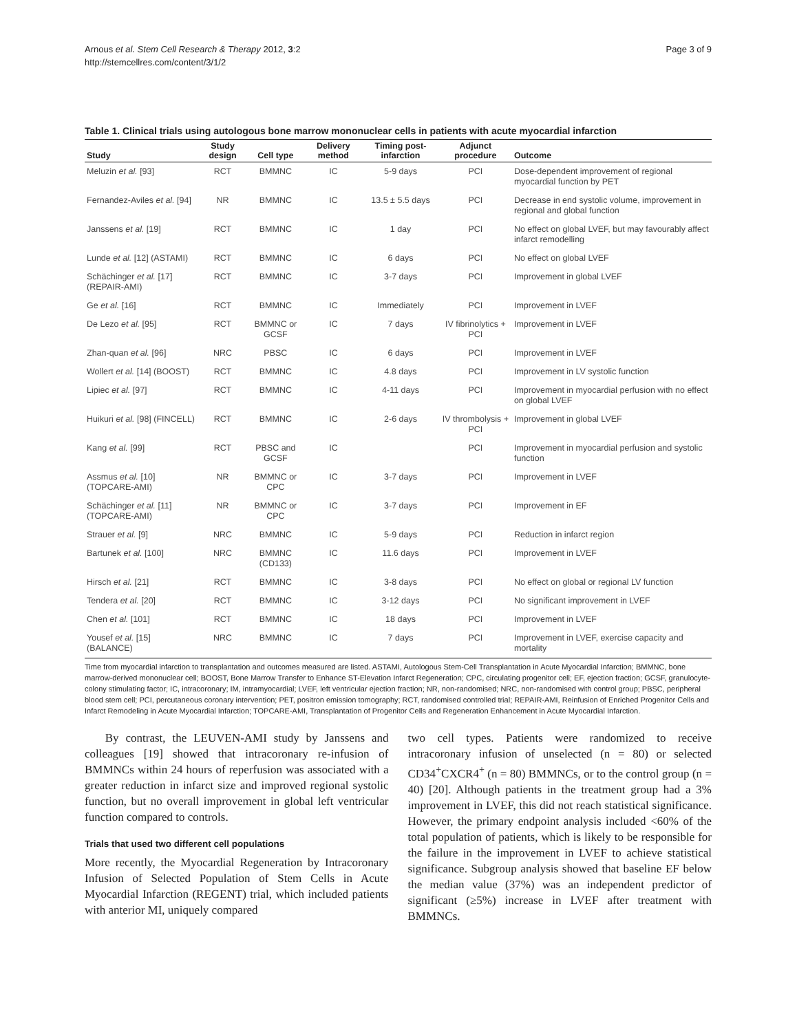Arnous et al. Stem Cell Research & Therapy 2012, 3:2
http://stemcellres.com/content/3/1/2
Page 3 of 9
Table 1. Clinical trials using autologous bone marrow mononuclear cells in patients with acute myocardial infarction
| Study | Study design | Cell type | Delivery method | Timing post-infarction | Adjunct procedure | Outcome |
| --- | --- | --- | --- | --- | --- | --- |
| Meluzin et al. [93] | RCT | BMMNC | IC | 5-9 days | PCI | Dose-dependent improvement of regional myocardial function by PET |
| Fernandez-Aviles et al. [94] | NR | BMMNC | IC | 13.5 ± 5.5 days | PCI | Decrease in end systolic volume, improvement in regional and global function |
| Janssens et al. [19] | RCT | BMMNC | IC | 1 day | PCI | No effect on global LVEF, but may favourably affect infarct remodelling |
| Lunde et al. [12] (ASTAMI) | RCT | BMMNC | IC | 6 days | PCI | No effect on global LVEF |
| Schächinger et al. [17] (REPAIR-AMI) | RCT | BMMNC | IC | 3-7 days | PCI | Improvement in global LVEF |
| Ge et al. [16] | RCT | BMMNC | IC | Immediately | PCI | Improvement in LVEF |
| De Lezo et al. [95] | RCT | BMMNC or GCSF | IC | 7 days | IV fibrinolytics + PCI | Improvement in LVEF |
| Zhan-quan et al. [96] | NRC | PBSC | IC | 6 days | PCI | Improvement in LVEF |
| Wollert et al. [14] (BOOST) | RCT | BMMNC | IC | 4.8 days | PCI | Improvement in LV systolic function |
| Lipiec et al. [97] | RCT | BMMNC | IC | 4-11 days | PCI | Improvement in myocardial perfusion with no effect on global LVEF |
| Huikuri et al. [98] (FINCELL) | RCT | BMMNC | IC | 2-6 days | IV thrombolysis + PCI | Improvement in global LVEF |
| Kang et al. [99] | RCT | PBSC and GCSF | IC | | PCI | Improvement in myocardial perfusion and systolic function |
| Assmus et al. [10] (TOPCARE-AMI) | NR | BMMNC or CPC | IC | 3-7 days | PCI | Improvement in LVEF |
| Schächinger et al. [11] (TOPCARE-AMI) | NR | BMMNC or CPC | IC | 3-7 days | PCI | Improvement in EF |
| Strauer et al. [9] | NRC | BMMNC | IC | 5-9 days | PCI | Reduction in infarct region |
| Bartunek et al. [100] | NRC | BMMNC (CD133) | IC | 11.6 days | PCI | Improvement in LVEF |
| Hirsch et al. [21] | RCT | BMMNC | IC | 3-8 days | PCI | No effect on global or regional LV function |
| Tendera et al. [20] | RCT | BMMNC | IC | 3-12 days | PCI | No significant improvement in LVEF |
| Chen et al. [101] | RCT | BMMNC | IC | 18 days | PCI | Improvement in LVEF |
| Yousef et al. [15] (BALANCE) | NRC | BMMNC | IC | 7 days | PCI | Improvement in LVEF, exercise capacity and mortality |
Time from myocardial infarction to transplantation and outcomes measured are listed. ASTAMI, Autologous Stem-Cell Transplantation in Acute Myocardial Infarction; BMMNC, bone marrow-derived mononuclear cell; BOOST, Bone Marrow Transfer to Enhance ST-Elevation Infarct Regeneration; CPC, circulating progenitor cell; EF, ejection fraction; GCSF, granulocyte-colony stimulating factor; IC, intracoronary; IM, intramyocardial; LVEF, left ventricular ejection fraction; NR, non-randomised; NRC, non-randomised with control group; PBSC, peripheral blood stem cell; PCI, percutaneous coronary intervention; PET, positron emission tomography; RCT, randomised controlled trial; REPAIR-AMI, Reinfusion of Enriched Progenitor Cells and Infarct Remodeling in Acute Myocardial Infarction; TOPCARE-AMI, Transplantation of Progenitor Cells and Regeneration Enhancement in Acute Myocardial Infarction.
By contrast, the LEUVEN-AMI study by Janssens and colleagues [19] showed that intracoronary re-infusion of BMMNCs within 24 hours of reperfusion was associated with a greater reduction in infarct size and improved regional systolic function, but no overall improvement in global left ventricular function compared to controls.
Trials that used two different cell populations
More recently, the Myocardial Regeneration by Intracoronary Infusion of Selected Population of Stem Cells in Acute Myocardial Infarction (REGENT) trial, which included patients with anterior MI, uniquely compared
two cell types. Patients were randomized to receive intracoronary infusion of unselected (n = 80) or selected CD34<sup>+</sup>CXCR4<sup>+</sup> (n = 80) BMMNCs, or to the control group (n = 40) [20]. Although patients in the treatment group had a 3% improvement in LVEF, this did not reach statistical significance. However, the primary endpoint analysis included <60% of the total population of patients, which is likely to be responsible for the failure in the improvement in LVEF to achieve statistical significance. Subgroup analysis showed that baseline EF below the median value (37%) was an independent predictor of significant (≥5%) increase in LVEF after treatment with BMMNCs.